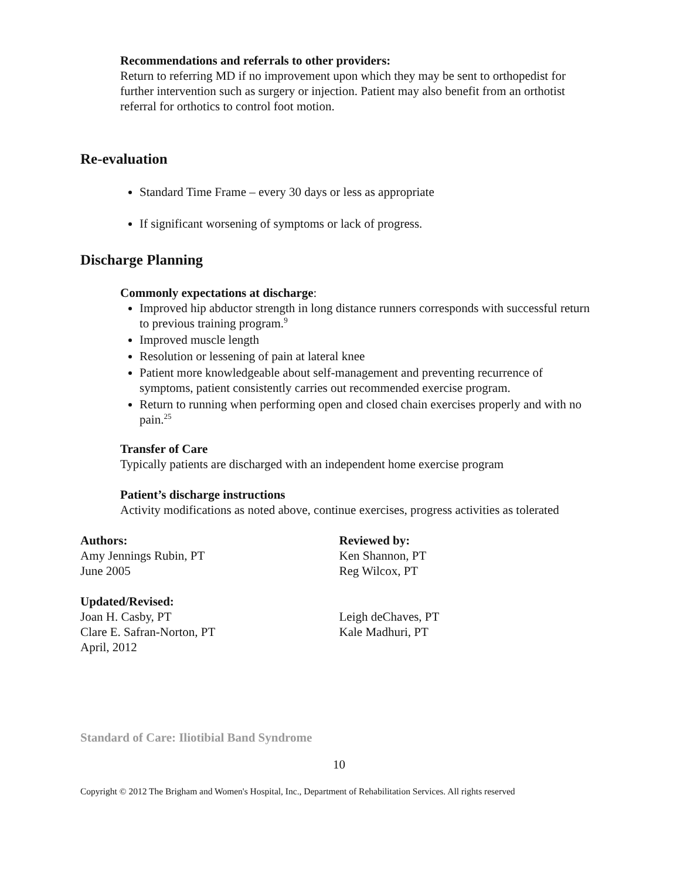Recommendations and referrals to other providers:
Return to referring MD if no improvement upon which they may be sent to orthopedist for further intervention such as surgery or injection. Patient may also benefit from an orthotist referral for orthotics to control foot motion.
Re-evaluation
Standard Time Frame – every 30 days or less as appropriate
If significant worsening of symptoms or lack of progress.
Discharge Planning
Commonly expectations at discharge:
Improved hip abductor strength in long distance runners corresponds with successful return to previous training program.<sup>9</sup>
Improved muscle length
Resolution or lessening of pain at lateral knee
Patient more knowledgeable about self-management and preventing recurrence of symptoms, patient consistently carries out recommended exercise program.
Return to running when performing open and closed chain exercises properly and with no pain.<sup>25</sup>
Transfer of Care
Typically patients are discharged with an independent home exercise program
Patient’s discharge instructions
Activity modifications as noted above, continue exercises, progress activities as tolerated
Authors:
Amy Jennings Rubin, PT
June 2005
Reviewed by:
Ken Shannon, PT
Reg Wilcox, PT
Updated/Revised:
Joan H. Casby, PT
Clare E. Safran-Norton, PT
April, 2012
Leigh deChaves, PT
Kale Madhuri, PT
Standard of Care: Iliotibial Band Syndrome
10
Copyright © 2012 The Brigham and Women's Hospital, Inc., Department of Rehabilitation Services. All rights reserved